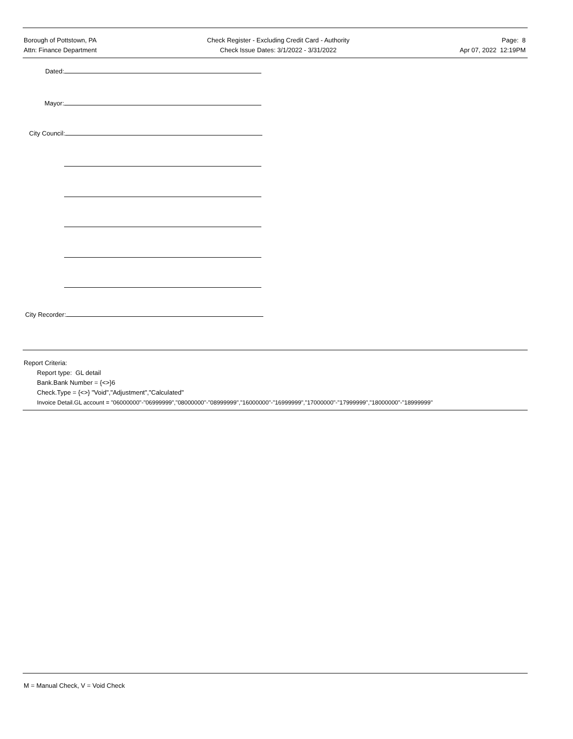Borough of Pottstown, PA
Attn: Finance Department
Check Register - Excluding Credit Card - Authority
Check Issue Dates: 3/1/2022 - 3/31/2022
Page: 8
Apr 07, 2022 12:19PM
Dated:
Mayor:
City Council:
City Recorder:
Report Criteria:
Report type: GL detail
Bank.Bank Number = {<>}6
Check.Type = {<>} "Void","Adjustment","Calculated"
Invoice Detail.GL account = "06000000"-"06999999","08000000"-"08999999","16000000"-"16999999","17000000"-"17999999","18000000"-"18999999"
M = Manual Check, V = Void Check